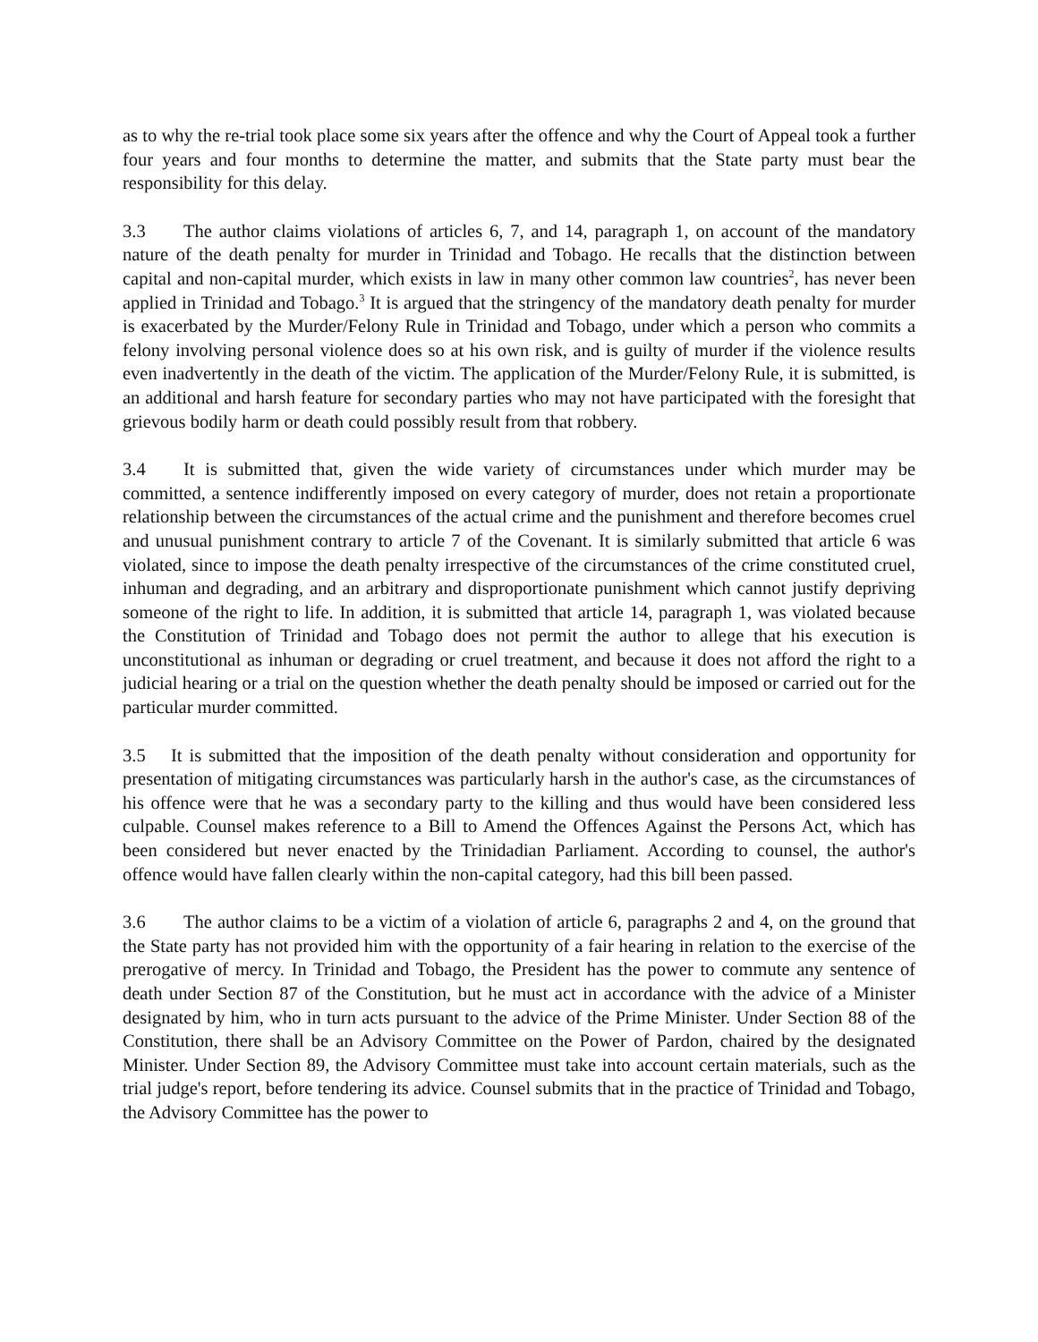as to why the re-trial took place some six years after the offence and why the Court of Appeal took a further four years and four months to determine the matter, and submits that the State party must bear the responsibility for this delay.
3.3 The author claims violations of articles 6, 7, and 14, paragraph 1, on account of the mandatory nature of the death penalty for murder in Trinidad and Tobago. He recalls that the distinction between capital and non-capital murder, which exists in law in many other common law countries<sup>2</sup>, has never been applied in Trinidad and Tobago.<sup>3</sup> It is argued that the stringency of the mandatory death penalty for murder is exacerbated by the Murder/Felony Rule in Trinidad and Tobago, under which a person who commits a felony involving personal violence does so at his own risk, and is guilty of murder if the violence results even inadvertently in the death of the victim. The application of the Murder/Felony Rule, it is submitted, is an additional and harsh feature for secondary parties who may not have participated with the foresight that grievous bodily harm or death could possibly result from that robbery.
3.4 It is submitted that, given the wide variety of circumstances under which murder may be committed, a sentence indifferently imposed on every category of murder, does not retain a proportionate relationship between the circumstances of the actual crime and the punishment and therefore becomes cruel and unusual punishment contrary to article 7 of the Covenant. It is similarly submitted that article 6 was violated, since to impose the death penalty irrespective of the circumstances of the crime constituted cruel, inhuman and degrading, and an arbitrary and disproportionate punishment which cannot justify depriving someone of the right to life. In addition, it is submitted that article 14, paragraph 1, was violated because the Constitution of Trinidad and Tobago does not permit the author to allege that his execution is unconstitutional as inhuman or degrading or cruel treatment, and because it does not afford the right to a judicial hearing or a trial on the question whether the death penalty should be imposed or carried out for the particular murder committed.
3.5 It is submitted that the imposition of the death penalty without consideration and opportunity for presentation of mitigating circumstances was particularly harsh in the author's case, as the circumstances of his offence were that he was a secondary party to the killing and thus would have been considered less culpable. Counsel makes reference to a Bill to Amend the Offences Against the Persons Act, which has been considered but never enacted by the Trinidadian Parliament. According to counsel, the author's offence would have fallen clearly within the non-capital category, had this bill been passed.
3.6 The author claims to be a victim of a violation of article 6, paragraphs 2 and 4, on the ground that the State party has not provided him with the opportunity of a fair hearing in relation to the exercise of the prerogative of mercy. In Trinidad and Tobago, the President has the power to commute any sentence of death under Section 87 of the Constitution, but he must act in accordance with the advice of a Minister designated by him, who in turn acts pursuant to the advice of the Prime Minister. Under Section 88 of the Constitution, there shall be an Advisory Committee on the Power of Pardon, chaired by the designated Minister. Under Section 89, the Advisory Committee must take into account certain materials, such as the trial judge's report, before tendering its advice. Counsel submits that in the practice of Trinidad and Tobago, the Advisory Committee has the power to